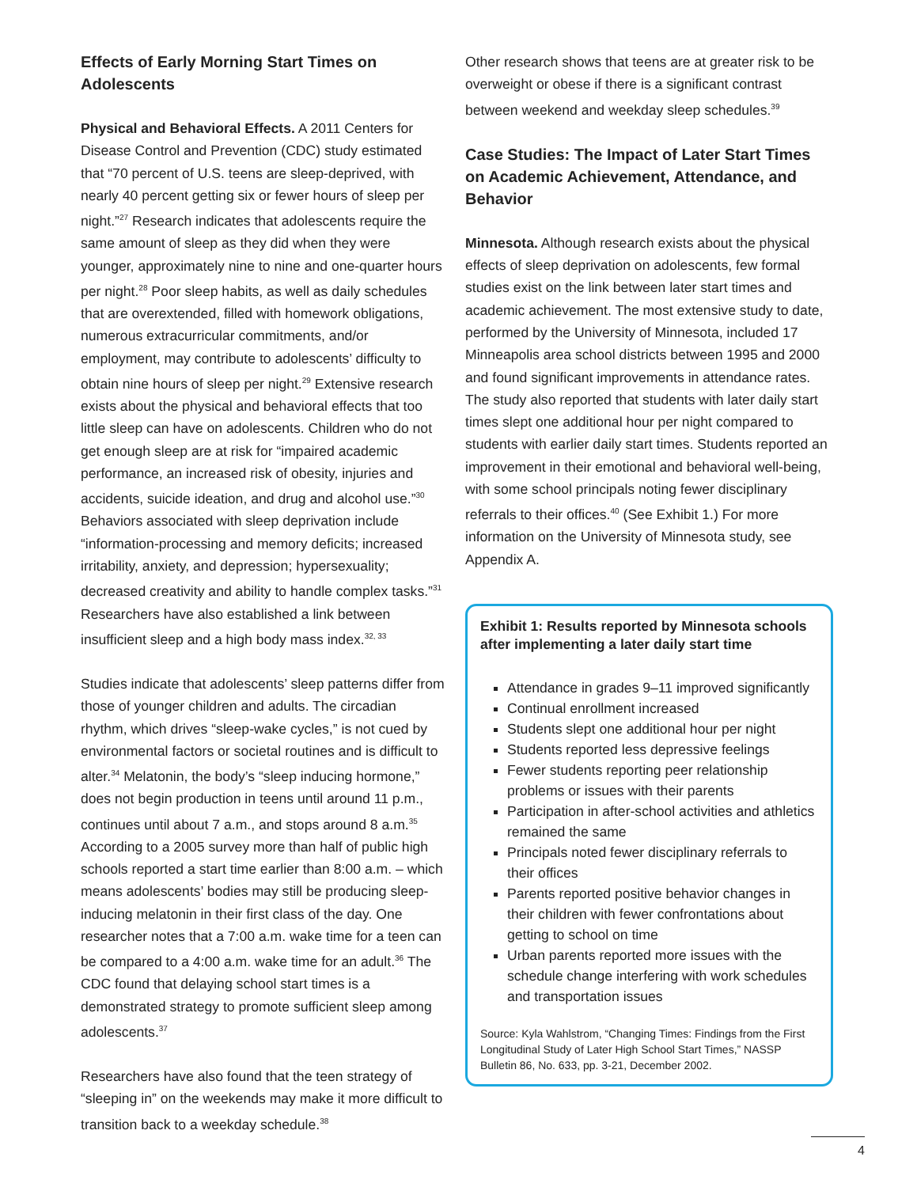Effects of Early Morning Start Times on Adolescents
Physical and Behavioral Effects. A 2011 Centers for Disease Control and Prevention (CDC) study estimated that “70 percent of U.S. teens are sleep-deprived, with nearly 40 percent getting six or fewer hours of sleep per night.”<sup>27</sup> Research indicates that adolescents require the same amount of sleep as they did when they were younger, approximately nine to nine and one-quarter hours per night.<sup>28</sup> Poor sleep habits, as well as daily schedules that are overextended, filled with homework obligations, numerous extracurricular commitments, and/or employment, may contribute to adolescents’ difficulty to obtain nine hours of sleep per night.<sup>29</sup> Extensive research exists about the physical and behavioral effects that too little sleep can have on adolescents. Children who do not get enough sleep are at risk for “impaired academic performance, an increased risk of obesity, injuries and accidents, suicide ideation, and drug and alcohol use.”<sup>30</sup> Behaviors associated with sleep deprivation include “information-processing and memory deficits; increased irritability, anxiety, and depression; hypersexuality; decreased creativity and ability to handle complex tasks.”<sup>31</sup> Researchers have also established a link between insufficient sleep and a high body mass index.<sup>32, 33</sup>
Studies indicate that adolescents’ sleep patterns differ from those of younger children and adults. The circadian rhythm, which drives “sleep-wake cycles,” is not cued by environmental factors or societal routines and is difficult to alter.<sup>34</sup> Melatonin, the body’s “sleep inducing hormone,” does not begin production in teens until around 11 p.m., continues until about 7 a.m., and stops around 8 a.m.<sup>35</sup> According to a 2005 survey more than half of public high schools reported a start time earlier than 8:00 a.m. – which means adolescents’ bodies may still be producing sleep-inducing melatonin in their first class of the day. One researcher notes that a 7:00 a.m. wake time for a teen can be compared to a 4:00 a.m. wake time for an adult.<sup>36</sup> The CDC found that delaying school start times is a demonstrated strategy to promote sufficient sleep among adolescents.<sup>37</sup>
Researchers have also found that the teen strategy of “sleeping in” on the weekends may make it more difficult to transition back to a weekday schedule.<sup>38</sup>
Other research shows that teens are at greater risk to be overweight or obese if there is a significant contrast between weekend and weekday sleep schedules.<sup>39</sup>
Case Studies: The Impact of Later Start Times on Academic Achievement, Attendance, and Behavior
Minnesota. Although research exists about the physical effects of sleep deprivation on adolescents, few formal studies exist on the link between later start times and academic achievement. The most extensive study to date, performed by the University of Minnesota, included 17 Minneapolis area school districts between 1995 and 2000 and found significant improvements in attendance rates. The study also reported that students with later daily start times slept one additional hour per night compared to students with earlier daily start times. Students reported an improvement in their emotional and behavioral well-being, with some school principals noting fewer disciplinary referrals to their offices.<sup>40</sup> (See Exhibit 1.) For more information on the University of Minnesota study, see Appendix A.
Exhibit 1: Results reported by Minnesota schools after implementing a later daily start time
Attendance in grades 9–11 improved significantly
Continual enrollment increased
Students slept one additional hour per night
Students reported less depressive feelings
Fewer students reporting peer relationship problems or issues with their parents
Participation in after-school activities and athletics remained the same
Principals noted fewer disciplinary referrals to their offices
Parents reported positive behavior changes in their children with fewer confrontations about getting to school on time
Urban parents reported more issues with the schedule change interfering with work schedules and transportation issues
Source: Kyla Wahlstrom, “Changing Times: Findings from the First Longitudinal Study of Later High School Start Times,” NASSP Bulletin 86, No. 633, pp. 3-21, December 2002.
4